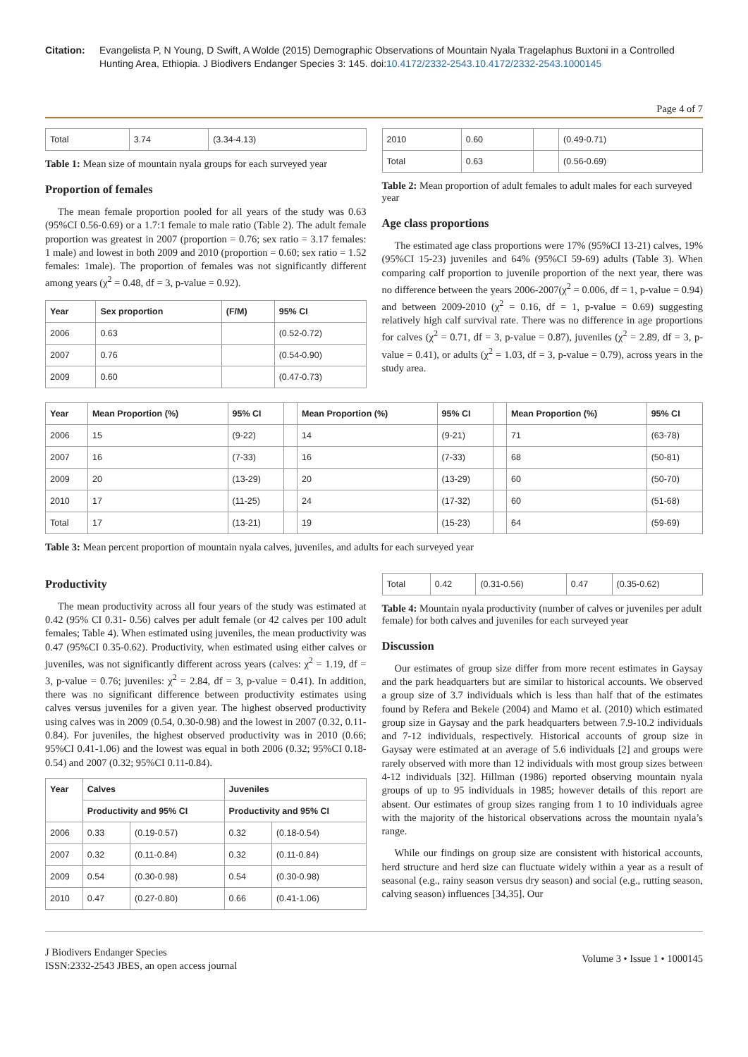Citation: Evangelista P, N Young, D Swift, A Wolde (2015) Demographic Observations of Mountain Nyala Tragelaphus Buxtoni in a Controlled Hunting Area, Ethiopia. J Biodivers Endanger Species 3: 145. doi:10.4172/2332-2543.10.4172/2332-2543.1000145
Page 4 of 7
| Total | 3.74 | (3.34-4.13) |
Table 1: Mean size of mountain nyala groups for each surveyed year
Proportion of females
The mean female proportion pooled for all years of the study was 0.63 (95%CI 0.56-0.69) or a 1.7:1 female to male ratio (Table 2). The adult female proportion was greatest in 2007 (proportion = 0.76; sex ratio = 3.17 females: 1 male) and lowest in both 2009 and 2010 (proportion = 0.60; sex ratio = 1.52 females: 1male). The proportion of females was not significantly different among years (χ<sup>2</sup> = 0.48, df = 3, p-value = 0.92).
| Year | Sex proportion | (F/M) | 95% CI |
| --- | --- | --- | --- |
| 2006 | 0.63 | | (0.52-0.72) |
| 2007 | 0.76 | | (0.54-0.90) |
| 2009 | 0.60 | | (0.47-0.73) |
| 2010 | 0.60 | | (0.49-0.71) |
| Total | 0.63 | | (0.56-0.69) |
Table 2: Mean proportion of adult females to adult males for each surveyed year
Age class proportions
The estimated age class proportions were 17% (95%CI 13-21) calves, 19% (95%CI 15-23) juveniles and 64% (95%CI 59-69) adults (Table 3). When comparing calf proportion to juvenile proportion of the next year, there was no difference between the years 2006-2007(χ<sup>2</sup> = 0.006, df = 1, p-value = 0.94) and between 2009-2010 (χ<sup>2</sup> = 0.16, df = 1, p-value = 0.69) suggesting relatively high calf survival rate. There was no difference in age proportions for calves (χ<sup>2</sup> = 0.71, df = 3, p-value = 0.87), juveniles (χ<sup>2</sup> = 2.89, df = 3, p-value = 0.41), or adults (χ<sup>2</sup> = 1.03, df = 3, p-value = 0.79), across years in the study area.
| Year | Mean Proportion (%) | 95% CI | | Mean Proportion (%) | 95% CI | | Mean Proportion (%) | 95% CI |
| --- | --- | --- | --- | --- | --- | --- | --- | --- |
| 2006 | 15 | (9-22) | | 14 | (9-21) | | 71 | (63-78) |
| 2007 | 16 | (7-33) | | 16 | (7-33) | | 68 | (50-81) |
| 2009 | 20 | (13-29) | | 20 | (13-29) | | 60 | (50-70) |
| 2010 | 17 | (11-25) | | 24 | (17-32) | | 60 | (51-68) |
| Total | 17 | (13-21) | | 19 | (15-23) | | 64 | (59-69) |
Table 3: Mean percent proportion of mountain nyala calves, juveniles, and adults for each surveyed year
Productivity
The mean productivity across all four years of the study was estimated at 0.42 (95% CI 0.31- 0.56) calves per adult female (or 42 calves per 100 adult females; Table 4). When estimated using juveniles, the mean productivity was 0.47 (95%CI 0.35-0.62). Productivity, when estimated using either calves or juveniles, was not significantly different across years (calves: χ<sup>2</sup> = 1.19, df = 3, p-value = 0.76; juveniles: χ<sup>2</sup> = 2.84, df = 3, p-value = 0.41). In addition, there was no significant difference between productivity estimates using calves versus juveniles for a given year. The highest observed productivity using calves was in 2009 (0.54, 0.30-0.98) and the lowest in 2007 (0.32, 0.11-0.84). For juveniles, the highest observed productivity was in 2010 (0.66; 95%CI 0.41-1.06) and the lowest was equal in both 2006 (0.32; 95%CI 0.18-0.54) and 2007 (0.32; 95%CI 0.11-0.84).
| Year | Calves | | Juveniles | |
| --- | --- | --- | --- | --- |
| | Productivity and 95% CI | | Productivity and 95% CI | |
| 2006 | 0.33 | (0.19-0.57) | 0.32 | (0.18-0.54) |
| 2007 | 0.32 | (0.11-0.84) | 0.32 | (0.11-0.84) |
| 2009 | 0.54 | (0.30-0.98) | 0.54 | (0.30-0.98) |
| 2010 | 0.47 | (0.27-0.80) | 0.66 | (0.41-1.06) |
| Total | 0.42 | (0.31-0.56) | 0.47 | (0.35-0.62) |
Table 4: Mountain nyala productivity (number of calves or juveniles per adult female) for both calves and juveniles for each surveyed year
Discussion
Our estimates of group size differ from more recent estimates in Gaysay and the park headquarters but are similar to historical accounts. We observed a group size of 3.7 individuals which is less than half that of the estimates found by Refera and Bekele (2004) and Mamo et al. (2010) which estimated group size in Gaysay and the park headquarters between 7.9-10.2 individuals and 7-12 individuals, respectively. Historical accounts of group size in Gaysay were estimated at an average of 5.6 individuals [2] and groups were rarely observed with more than 12 individuals with most group sizes between 4-12 individuals [32]. Hillman (1986) reported observing mountain nyala groups of up to 95 individuals in 1985; however details of this report are absent. Our estimates of group sizes ranging from 1 to 10 individuals agree with the majority of the historical observations across the mountain nyala’s range.
While our findings on group size are consistent with historical accounts, herd structure and herd size can fluctuate widely within a year as a result of seasonal (e.g., rainy season versus dry season) and social (e.g., rutting season, calving season) influences [34,35]. Our
J Biodivers Endanger Species
ISSN:2332-2543 JBES, an open access journal
Volume 3 • Issue 1 • 1000145